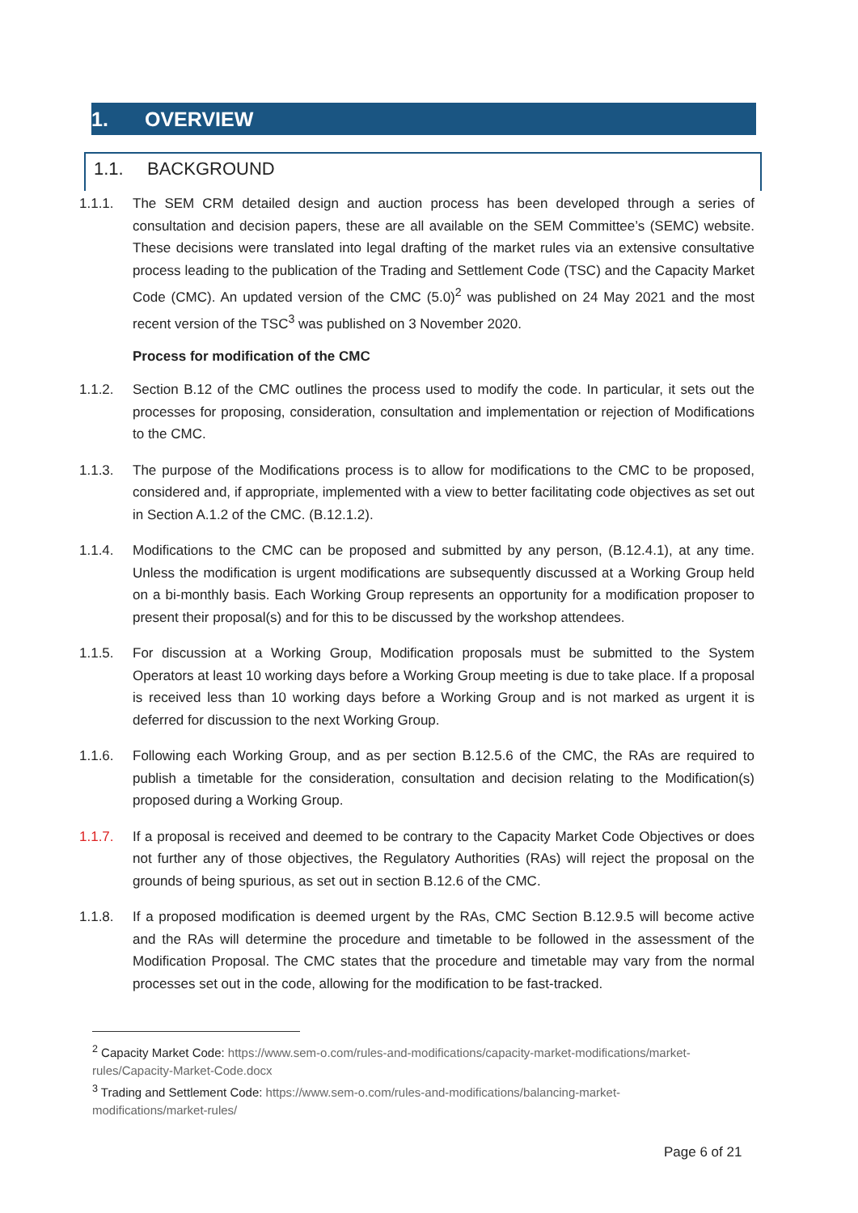1. OVERVIEW
1.1. BACKGROUND
1.1.1. The SEM CRM detailed design and auction process has been developed through a series of consultation and decision papers, these are all available on the SEM Committee’s (SEMC) website. These decisions were translated into legal drafting of the market rules via an extensive consultative process leading to the publication of the Trading and Settlement Code (TSC) and the Capacity Market Code (CMC). An updated version of the CMC (5.0)<sup>2</sup> was published on 24 May 2021 and the most recent version of the TSC<sup>3</sup> was published on 3 November 2020.
Process for modification of the CMC
1.1.2. Section B.12 of the CMC outlines the process used to modify the code. In particular, it sets out the processes for proposing, consideration, consultation and implementation or rejection of Modifications to the CMC.
1.1.3. The purpose of the Modifications process is to allow for modifications to the CMC to be proposed, considered and, if appropriate, implemented with a view to better facilitating code objectives as set out in Section A.1.2 of the CMC. (B.12.1.2).
1.1.4. Modifications to the CMC can be proposed and submitted by any person, (B.12.4.1), at any time. Unless the modification is urgent modifications are subsequently discussed at a Working Group held on a bi-monthly basis. Each Working Group represents an opportunity for a modification proposer to present their proposal(s) and for this to be discussed by the workshop attendees.
1.1.5. For discussion at a Working Group, Modification proposals must be submitted to the System Operators at least 10 working days before a Working Group meeting is due to take place. If a proposal is received less than 10 working days before a Working Group and is not marked as urgent it is deferred for discussion to the next Working Group.
1.1.6. Following each Working Group, and as per section B.12.5.6 of the CMC, the RAs are required to publish a timetable for the consideration, consultation and decision relating to the Modification(s) proposed during a Working Group.
1.1.7. If a proposal is received and deemed to be contrary to the Capacity Market Code Objectives or does not further any of those objectives, the Regulatory Authorities (RAs) will reject the proposal on the grounds of being spurious, as set out in section B.12.6 of the CMC.
1.1.8. If a proposed modification is deemed urgent by the RAs, CMC Section B.12.9.5 will become active and the RAs will determine the procedure and timetable to be followed in the assessment of the Modification Proposal. The CMC states that the procedure and timetable may vary from the normal processes set out in the code, allowing for the modification to be fast-tracked.
<sup>2</sup> Capacity Market Code: https://www.sem-o.com/rules-and-modifications/capacity-market-modifications/market-rules/Capacity-Market-Code.docx
<sup>3</sup> Trading and Settlement Code: https://www.sem-o.com/rules-and-modifications/balancing-market-modifications/market-rules/
Page 6 of 21